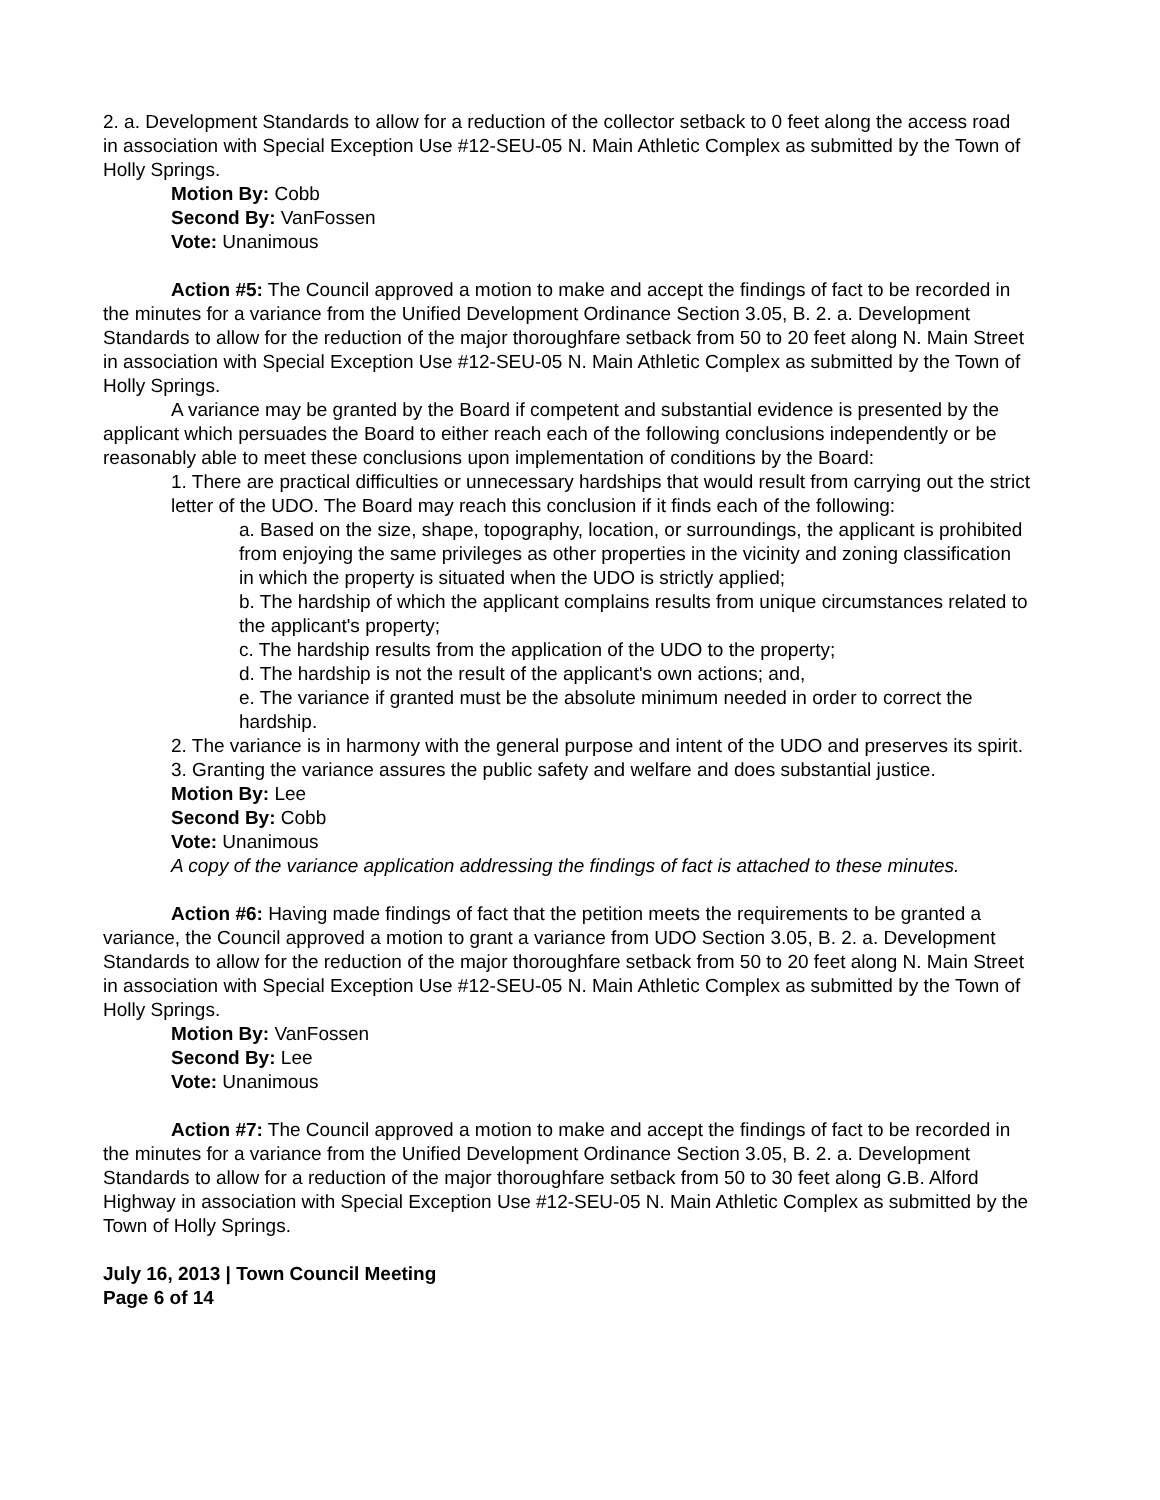2. a. Development Standards to allow for a reduction of the collector setback to 0 feet along the access road in association with Special Exception Use #12-SEU-05 N. Main Athletic Complex as submitted by the Town of Holly Springs.
Motion By: Cobb
Second By: VanFossen
Vote: Unanimous
Action #5: The Council approved a motion to make and accept the findings of fact to be recorded in the minutes for a variance from the Unified Development Ordinance Section 3.05, B. 2. a. Development Standards to allow for the reduction of the major thoroughfare setback from 50 to 20 feet along N. Main Street in association with Special Exception Use #12-SEU-05 N. Main Athletic Complex as submitted by the Town of Holly Springs.
A variance may be granted by the Board if competent and substantial evidence is presented by the applicant which persuades the Board to either reach each of the following conclusions independently or be reasonably able to meet these conclusions upon implementation of conditions by the Board:
1. There are practical difficulties or unnecessary hardships that would result from carrying out the strict letter of the UDO. The Board may reach this conclusion if it finds each of the following:
a. Based on the size, shape, topography, location, or surroundings, the applicant is prohibited from enjoying the same privileges as other properties in the vicinity and zoning classification in which the property is situated when the UDO is strictly applied;
b. The hardship of which the applicant complains results from unique circumstances related to the applicant's property;
c. The hardship results from the application of the UDO to the property;
d. The hardship is not the result of the applicant's own actions; and,
e. The variance if granted must be the absolute minimum needed in order to correct the hardship.
2. The variance is in harmony with the general purpose and intent of the UDO and preserves its spirit.
3. Granting the variance assures the public safety and welfare and does substantial justice.
Motion By: Lee
Second By: Cobb
Vote: Unanimous
A copy of the variance application addressing the findings of fact is attached to these minutes.
Action #6: Having made findings of fact that the petition meets the requirements to be granted a variance, the Council approved a motion to grant a variance from UDO Section 3.05, B. 2. a. Development Standards to allow for the reduction of the major thoroughfare setback from 50 to 20 feet along N. Main Street in association with Special Exception Use #12-SEU-05 N. Main Athletic Complex as submitted by the Town of Holly Springs.
Motion By: VanFossen
Second By: Lee
Vote: Unanimous
Action #7: The Council approved a motion to make and accept the findings of fact to be recorded in the minutes for a variance from the Unified Development Ordinance Section 3.05, B. 2. a. Development Standards to allow for a reduction of the major thoroughfare setback from 50 to 30 feet along G.B. Alford Highway in association with Special Exception Use #12-SEU-05 N. Main Athletic Complex as submitted by the Town of Holly Springs.
July 16, 2013 | Town Council Meeting
Page 6 of 14